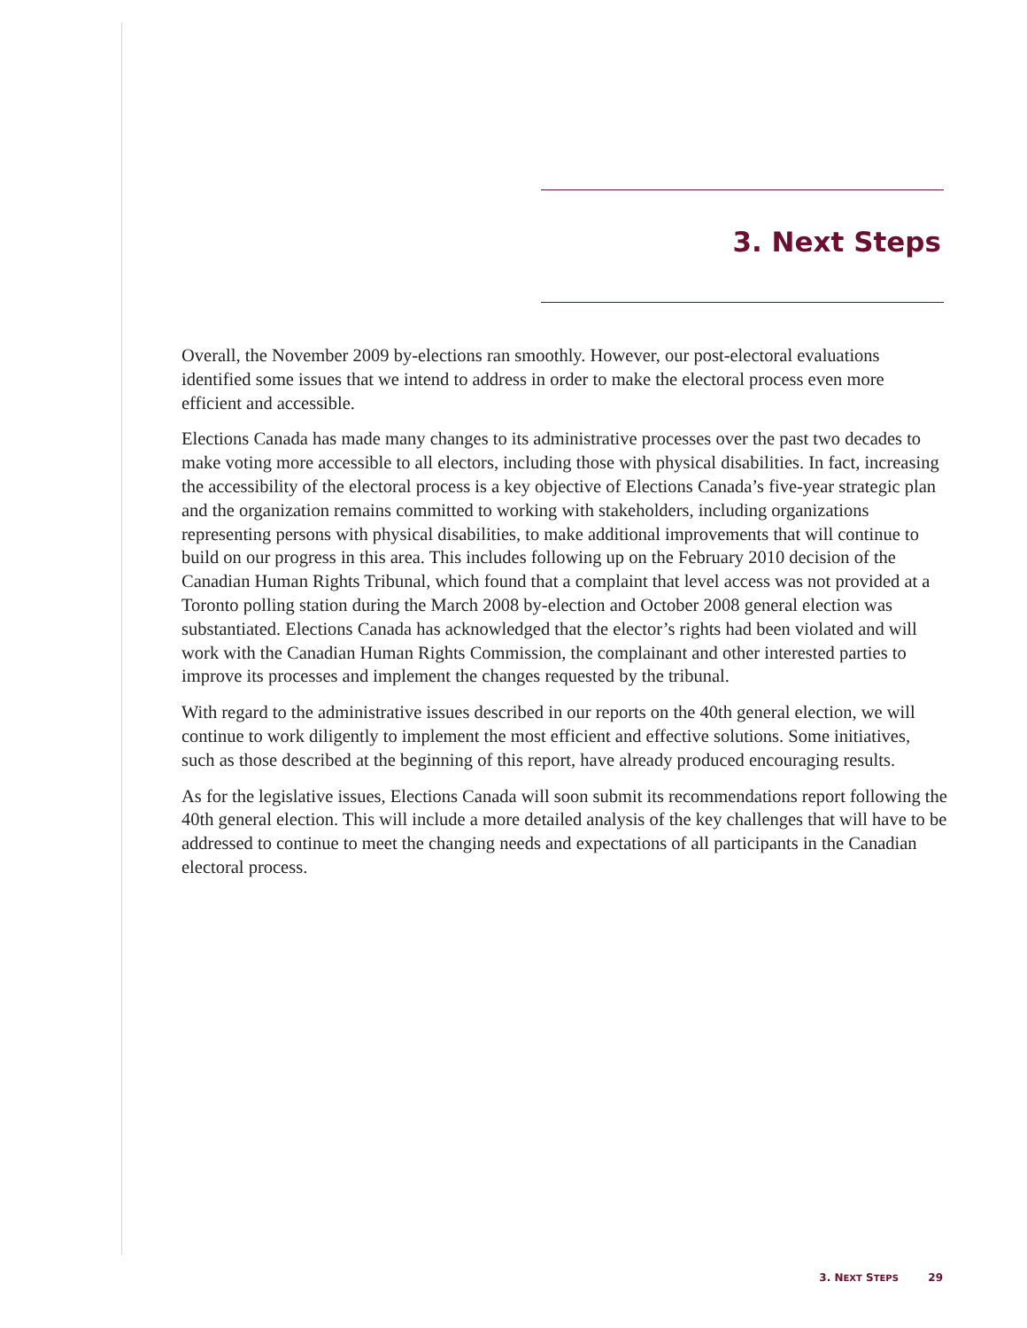3. Next Steps
Overall, the November 2009 by-elections ran smoothly. However, our post-electoral evaluations identified some issues that we intend to address in order to make the electoral process even more efficient and accessible.
Elections Canada has made many changes to its administrative processes over the past two decades to make voting more accessible to all electors, including those with physical disabilities. In fact, increasing the accessibility of the electoral process is a key objective of Elections Canada’s five-year strategic plan and the organization remains committed to working with stakeholders, including organizations representing persons with physical disabilities, to make additional improvements that will continue to build on our progress in this area. This includes following up on the February 2010 decision of the Canadian Human Rights Tribunal, which found that a complaint that level access was not provided at a Toronto polling station during the March 2008 by-election and October 2008 general election was substantiated. Elections Canada has acknowledged that the elector’s rights had been violated and will work with the Canadian Human Rights Commission, the complainant and other interested parties to improve its processes and implement the changes requested by the tribunal.
With regard to the administrative issues described in our reports on the 40th general election, we will continue to work diligently to implement the most efficient and effective solutions. Some initiatives, such as those described at the beginning of this report, have already produced encouraging results.
As for the legislative issues, Elections Canada will soon submit its recommendations report following the 40th general election. This will include a more detailed analysis of the key challenges that will have to be addressed to continue to meet the changing needs and expectations of all participants in the Canadian electoral process.
3. NEXT STEPS 29